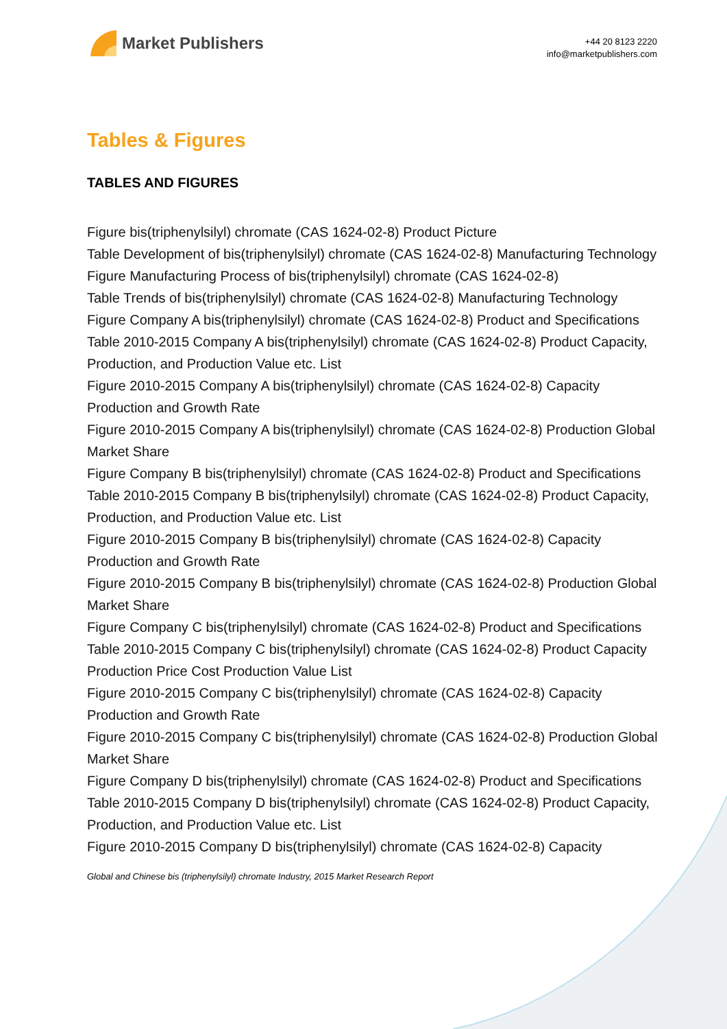Market Publishers
+44 20 8123 2220
info@marketpublishers.com
Tables & Figures
TABLES AND FIGURES
Figure bis(triphenylsilyl) chromate (CAS 1624-02-8) Product Picture
Table Development of bis(triphenylsilyl) chromate (CAS 1624-02-8) Manufacturing Technology
Figure Manufacturing Process of bis(triphenylsilyl) chromate (CAS 1624-02-8)
Table Trends of bis(triphenylsilyl) chromate (CAS 1624-02-8) Manufacturing Technology
Figure Company A bis(triphenylsilyl) chromate (CAS 1624-02-8) Product and Specifications
Table 2010-2015 Company A bis(triphenylsilyl) chromate (CAS 1624-02-8) Product Capacity, Production, and Production Value etc. List
Figure 2010-2015 Company A bis(triphenylsilyl) chromate (CAS 1624-02-8) Capacity Production and Growth Rate
Figure 2010-2015 Company A bis(triphenylsilyl) chromate (CAS 1624-02-8) Production Global Market Share
Figure Company B bis(triphenylsilyl) chromate (CAS 1624-02-8) Product and Specifications
Table 2010-2015 Company B bis(triphenylsilyl) chromate (CAS 1624-02-8) Product Capacity, Production, and Production Value etc. List
Figure 2010-2015 Company B bis(triphenylsilyl) chromate (CAS 1624-02-8) Capacity Production and Growth Rate
Figure 2010-2015 Company B bis(triphenylsilyl) chromate (CAS 1624-02-8) Production Global Market Share
Figure Company C bis(triphenylsilyl) chromate (CAS 1624-02-8) Product and Specifications
Table 2010-2015 Company C bis(triphenylsilyl) chromate (CAS 1624-02-8) Product Capacity Production Price Cost Production Value List
Figure 2010-2015 Company C bis(triphenylsilyl) chromate (CAS 1624-02-8) Capacity Production and Growth Rate
Figure 2010-2015 Company C bis(triphenylsilyl) chromate (CAS 1624-02-8) Production Global Market Share
Figure Company D bis(triphenylsilyl) chromate (CAS 1624-02-8) Product and Specifications
Table 2010-2015 Company D bis(triphenylsilyl) chromate (CAS 1624-02-8) Product Capacity, Production, and Production Value etc. List
Figure 2010-2015 Company D bis(triphenylsilyl) chromate (CAS 1624-02-8) Capacity
Global and Chinese bis (triphenylsilyl) chromate Industry, 2015 Market Research Report